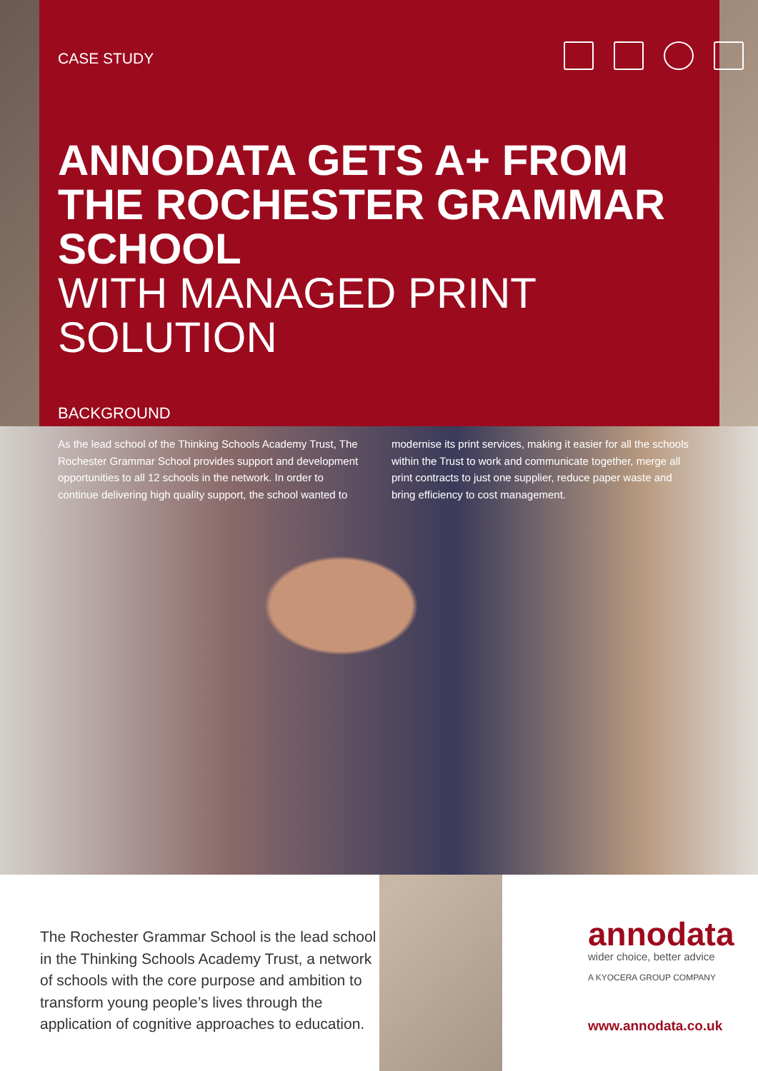CASE STUDY
ANNODATA GETS A+ FROM THE ROCHESTER GRAMMAR SCHOOL
WITH MANAGED PRINT SOLUTION
BACKGROUND
As the lead school of the Thinking Schools Academy Trust, The Rochester Grammar School provides support and development opportunities to all 12 schools in the network. In order to continue delivering high quality support, the school wanted to modernise its print services, making it easier for all the schools within the Trust to work and communicate together, merge all print contracts to just one supplier, reduce paper waste and bring efficiency to cost management.
The Rochester Grammar School is the lead school in the Thinking Schools Academy Trust, a network of schools with the core purpose and ambition to transform young people’s lives through the application of cognitive approaches to education.
annodata
wider choice, better advice
A KYOCERA GROUP COMPANY
www.annodata.co.uk